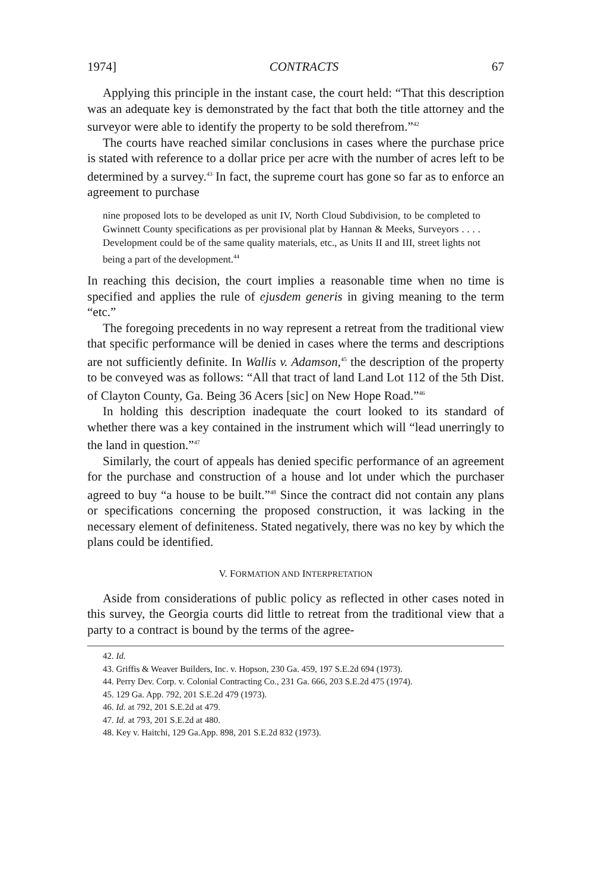1974] CONTRACTS 67
Applying this principle in the instant case, the court held: “That this description was an adequate key is demonstrated by the fact that both the title attorney and the surveyor were able to identify the property to be sold therefrom.”<sup>42</sup>
The courts have reached similar conclusions in cases where the purchase price is stated with reference to a dollar price per acre with the number of acres left to be determined by a survey.<sup>43</sup> In fact, the supreme court has gone so far as to enforce an agreement to purchase
nine proposed lots to be developed as unit IV, North Cloud Subdivision, to be completed to Gwinnett County specifications as per provisional plat by Hannan & Meeks, Surveyors . . . . Development could be of the same quality materials, etc., as Units II and III, street lights not being a part of the development.<sup>44</sup>
In reaching this decision, the court implies a reasonable time when no time is specified and applies the rule of ejusdem generis in giving meaning to the term “etc.”
The foregoing precedents in no way represent a retreat from the traditional view that specific performance will be denied in cases where the terms and descriptions are not sufficiently definite. In Wallis v. Adamson,<sup>45</sup> the description of the property to be conveyed was as follows: “All that tract of land Land Lot 112 of the 5th Dist. of Clayton County, Ga. Being 36 Acers [sic] on New Hope Road.”<sup>46</sup>
In holding this description inadequate the court looked to its standard of whether there was a key contained in the instrument which will “lead unerringly to the land in question.”<sup>47</sup>
Similarly, the court of appeals has denied specific performance of an agreement for the purchase and construction of a house and lot under which the purchaser agreed to buy “a house to be built.”<sup>48</sup> Since the contract did not contain any plans or specifications concerning the proposed construction, it was lacking in the necessary element of definiteness. Stated negatively, there was no key by which the plans could be identified.
V. FORMATION AND INTERPRETATION
Aside from considerations of public policy as reflected in other cases noted in this survey, the Georgia courts did little to retreat from the traditional view that a party to a contract is bound by the terms of the agree-
42. Id.
43. Griffis & Weaver Builders, Inc. v. Hopson, 230 Ga. 459, 197 S.E.2d 694 (1973).
44. Perry Dev. Corp. v. Colonial Contracting Co., 231 Ga. 666, 203 S.E.2d 475 (1974).
45. 129 Ga. App. 792, 201 S.E.2d 479 (1973).
46. Id. at 792, 201 S.E.2d at 479.
47. Id. at 793, 201 S.E.2d at 480.
48. Key v. Haitchi, 129 Ga.App. 898, 201 S.E.2d 832 (1973).